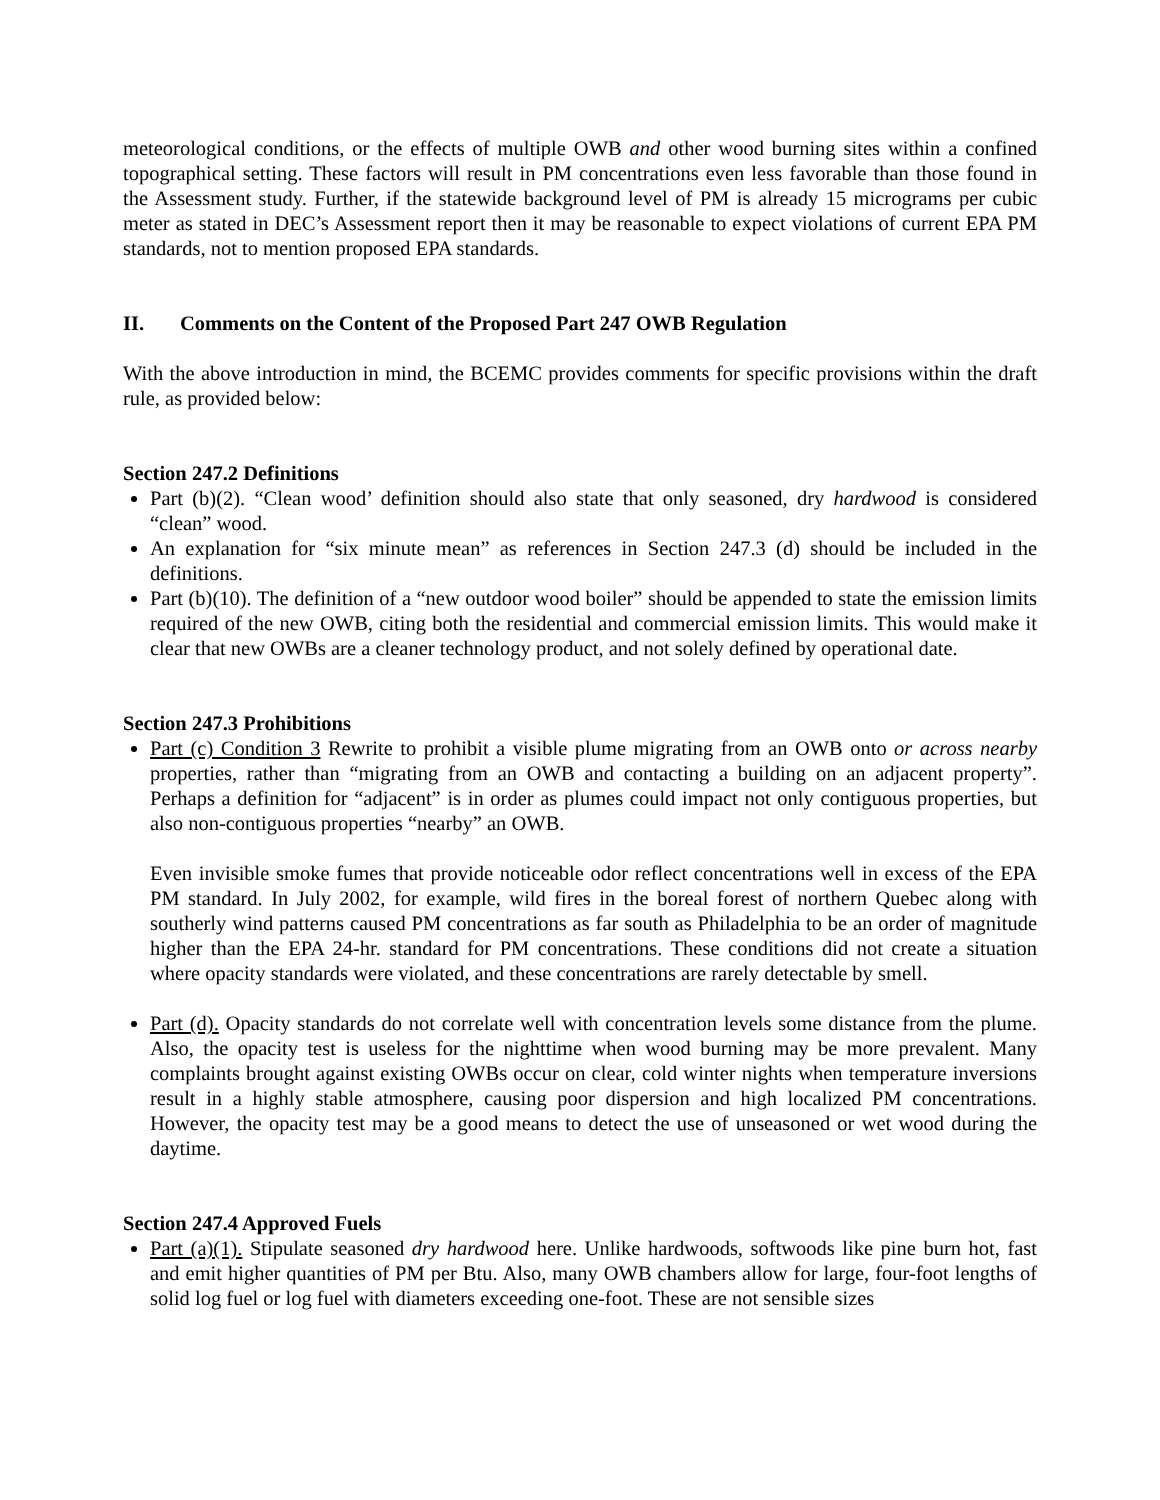meteorological conditions, or the effects of multiple OWB and other wood burning sites within a confined topographical setting. These factors will result in PM concentrations even less favorable than those found in the Assessment study. Further, if the statewide background level of PM is already 15 micrograms per cubic meter as stated in DEC’s Assessment report then it may be reasonable to expect violations of current EPA PM standards, not to mention proposed EPA standards.
II. Comments on the Content of the Proposed Part 247 OWB Regulation
With the above introduction in mind, the BCEMC provides comments for specific provisions within the draft rule, as provided below:
Section 247.2 Definitions
Part (b)(2). “Clean wood’ definition should also state that only seasoned, dry hardwood is considered “clean” wood.
An explanation for “six minute mean” as references in Section 247.3 (d) should be included in the definitions.
Part (b)(10). The definition of a “new outdoor wood boiler” should be appended to state the emission limits required of the new OWB, citing both the residential and commercial emission limits. This would make it clear that new OWBs are a cleaner technology product, and not solely defined by operational date.
Section 247.3 Prohibitions
Part (c) Condition 3 Rewrite to prohibit a visible plume migrating from an OWB onto or across nearby properties, rather than “migrating from an OWB and contacting a building on an adjacent property”. Perhaps a definition for “adjacent” is in order as plumes could impact not only contiguous properties, but also non-contiguous properties “nearby” an OWB.
Even invisible smoke fumes that provide noticeable odor reflect concentrations well in excess of the EPA PM standard. In July 2002, for example, wild fires in the boreal forest of northern Quebec along with southerly wind patterns caused PM concentrations as far south as Philadelphia to be an order of magnitude higher than the EPA 24-hr. standard for PM concentrations. These conditions did not create a situation where opacity standards were violated, and these concentrations are rarely detectable by smell.
Part (d). Opacity standards do not correlate well with concentration levels some distance from the plume. Also, the opacity test is useless for the nighttime when wood burning may be more prevalent. Many complaints brought against existing OWBs occur on clear, cold winter nights when temperature inversions result in a highly stable atmosphere, causing poor dispersion and high localized PM concentrations. However, the opacity test may be a good means to detect the use of unseasoned or wet wood during the daytime.
Section 247.4 Approved Fuels
Part (a)(1). Stipulate seasoned dry hardwood here. Unlike hardwoods, softwoods like pine burn hot, fast and emit higher quantities of PM per Btu. Also, many OWB chambers allow for large, four-foot lengths of solid log fuel or log fuel with diameters exceeding one-foot. These are not sensible sizes